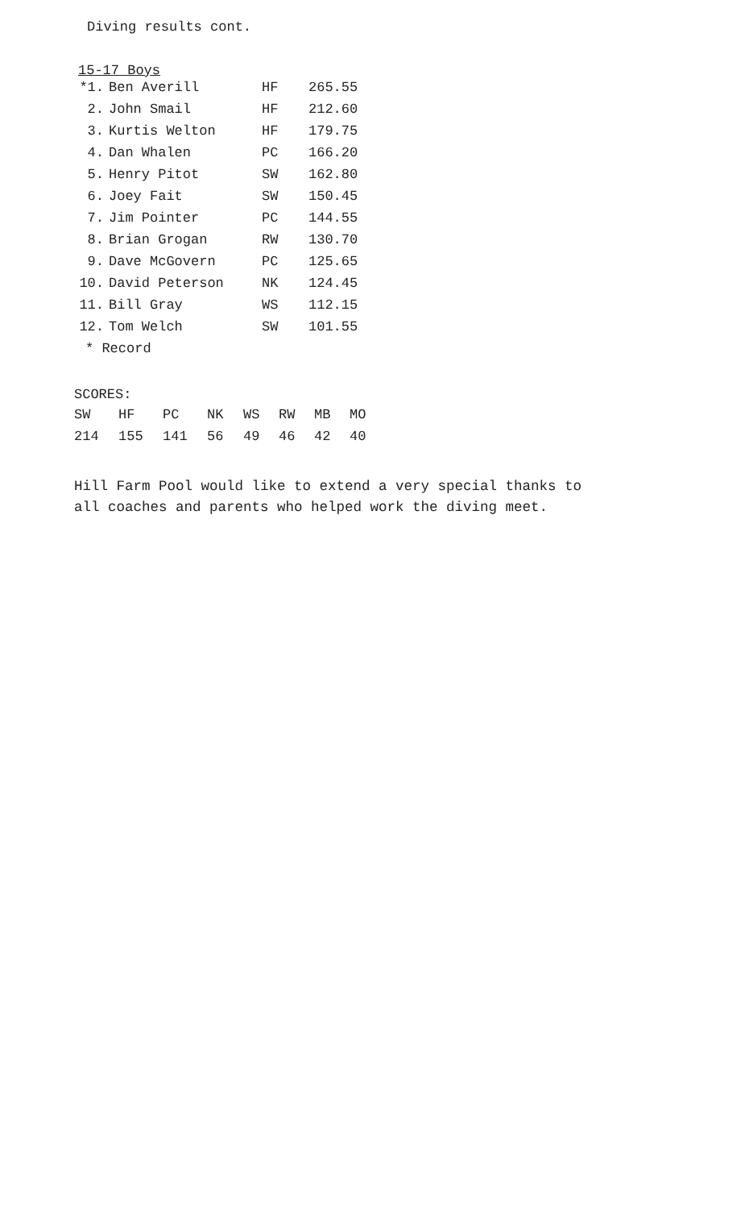Diving results cont.
15-17 Boys
| *1. | Ben Averill | HF | 265.55 |
| 2. | John Smail | HF | 212.60 |
| 3. | Kurtis Welton | HF | 179.75 |
| 4. | Dan Whalen | PC | 166.20 |
| 5. | Henry Pitot | SW | 162.80 |
| 6. | Joey Fait | SW | 150.45 |
| 7. | Jim Pointer | PC | 144.55 |
| 8. | Brian Grogan | RW | 130.70 |
| 9. | Dave McGovern | PC | 125.65 |
| 10. | David Peterson | NK | 124.45 |
| 11. | Bill Gray | WS | 112.15 |
| 12. | Tom Welch | SW | 101.55 |
* Record
SCORES:
| SW | HF | PC | NK | WS | RW | MB | MO |
| 214 | 155 | 141 | 56 | 49 | 46 | 42 | 40 |
Hill Farm Pool would like to extend a very special thanks to
all coaches and parents who helped work the diving meet.